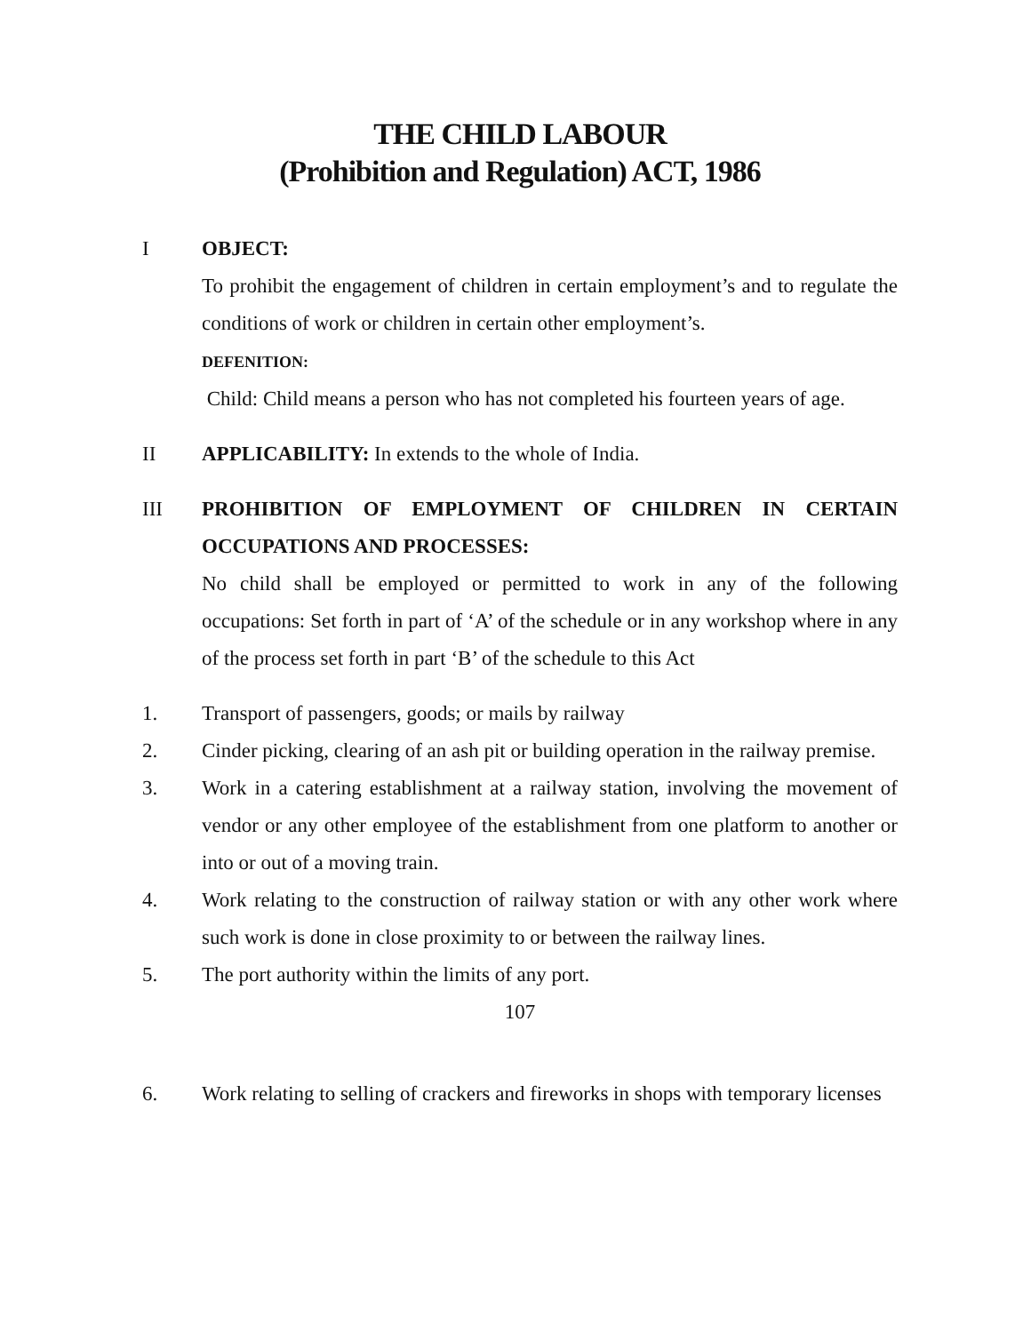THE CHILD LABOUR
(Prohibition and Regulation) ACT, 1986
I OBJECT:
To prohibit the engagement of children in certain employment’s and to regulate the conditions of work or children in certain other employment’s.
DEFENITION:
Child: Child means a person who has not completed his fourteen years of age.
II APPLICABILITY: In extends to the whole of India.
III PROHIBITION OF EMPLOYMENT OF CHILDREN IN CERTAIN OCCUPATIONS AND PROCESSES:
No child shall be employed or permitted to work in any of the following occupations: Set forth in part of ‘A’ of the schedule or in any workshop where in any of the process set forth in part ‘B’ of the schedule to this Act
1. Transport of passengers, goods; or mails by railway
2. Cinder picking, clearing of an ash pit or building operation in the railway premise.
3. Work in a catering establishment at a railway station, involving the movement of vendor or any other employee of the establishment from one platform to another or into or out of a moving train.
4. Work relating to the construction of railway station or with any other work where such work is done in close proximity to or between the railway lines.
5. The port authority within the limits of any port.
107
6. Work relating to selling of crackers and fireworks in shops with temporary licenses